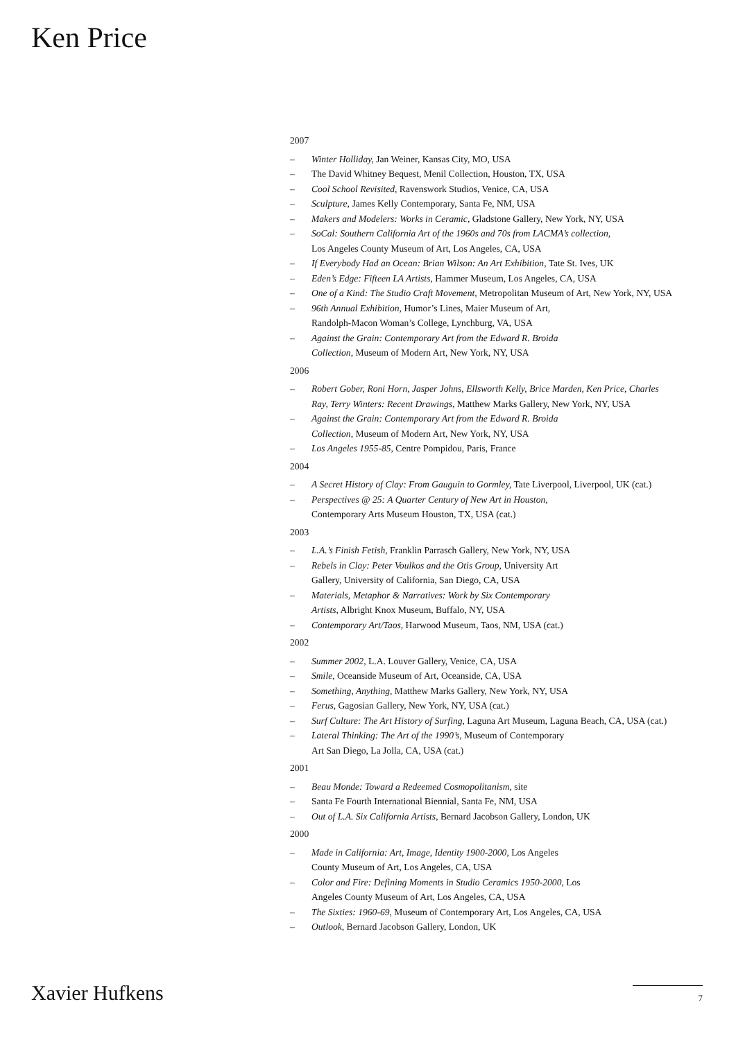Ken Price
2007
– Winter Holliday, Jan Weiner, Kansas City, MO, USA
– The David Whitney Bequest, Menil Collection, Houston, TX, USA
– Cool School Revisited, Ravenswork Studios, Venice, CA, USA
– Sculpture, James Kelly Contemporary, Santa Fe, NM, USA
– Makers and Modelers: Works in Ceramic, Gladstone Gallery, New York, NY, USA
– SoCal: Southern California Art of the 1960s and 70s from LACMA’s collection,
Los Angeles County Museum of Art, Los Angeles, CA, USA
– If Everybody Had an Ocean: Brian Wilson: An Art Exhibition, Tate St. Ives, UK
– Eden’s Edge: Fifteen LA Artists, Hammer Museum, Los Angeles, CA, USA
– One of a Kind: The Studio Craft Movement, Metropolitan Museum of Art, New York, NY, USA
– 96th Annual Exhibition, Humor’s Lines, Maier Museum of Art,
Randolph-Macon Woman’s College, Lynchburg, VA, USA
– Against the Grain: Contemporary Art from the Edward R. Broida
Collection, Museum of Modern Art, New York, NY, USA
2006
– Robert Gober, Roni Horn, Jasper Johns, Ellsworth Kelly, Brice Marden, Ken Price, Charles
Ray, Terry Winters: Recent Drawings, Matthew Marks Gallery, New York, NY, USA
– Against the Grain: Contemporary Art from the Edward R. Broida
Collection, Museum of Modern Art, New York, NY, USA
– Los Angeles 1955-85, Centre Pompidou, Paris, France
2004
– A Secret History of Clay: From Gauguin to Gormley, Tate Liverpool, Liverpool, UK (cat.)
– Perspectives @ 25: A Quarter Century of New Art in Houston,
Contemporary Arts Museum Houston, TX, USA (cat.)
2003
– L.A.’s Finish Fetish, Franklin Parrasch Gallery, New York, NY, USA
– Rebels in Clay: Peter Voulkos and the Otis Group, University Art
Gallery, University of California, San Diego, CA, USA
– Materials, Metaphor & Narratives: Work by Six Contemporary
Artists, Albright Knox Museum, Buffalo, NY, USA
– Contemporary Art/Taos, Harwood Museum, Taos, NM, USA (cat.)
2002
– Summer 2002, L.A. Louver Gallery, Venice, CA, USA
– Smile, Oceanside Museum of Art, Oceanside, CA, USA
– Something, Anything, Matthew Marks Gallery, New York, NY, USA
– Ferus, Gagosian Gallery, New York, NY, USA (cat.)
– Surf Culture: The Art History of Surfing, Laguna Art Museum, Laguna Beach, CA, USA (cat.)
– Lateral Thinking: The Art of the 1990’s, Museum of Contemporary
Art San Diego, La Jolla, CA, USA (cat.)
2001
– Beau Monde: Toward a Redeemed Cosmopolitanism, site
– Santa Fe Fourth International Biennial, Santa Fe, NM, USA
– Out of L.A. Six California Artists, Bernard Jacobson Gallery, London, UK
2000
– Made in California: Art, Image, Identity 1900-2000, Los Angeles
County Museum of Art, Los Angeles, CA, USA
– Color and Fire: Defining Moments in Studio Ceramics 1950-2000, Los
Angeles County Museum of Art, Los Angeles, CA, USA
– The Sixties: 1960-69, Museum of Contemporary Art, Los Angeles, CA, USA
– Outlook, Bernard Jacobson Gallery, London, UK
Xavier Hufkens 7